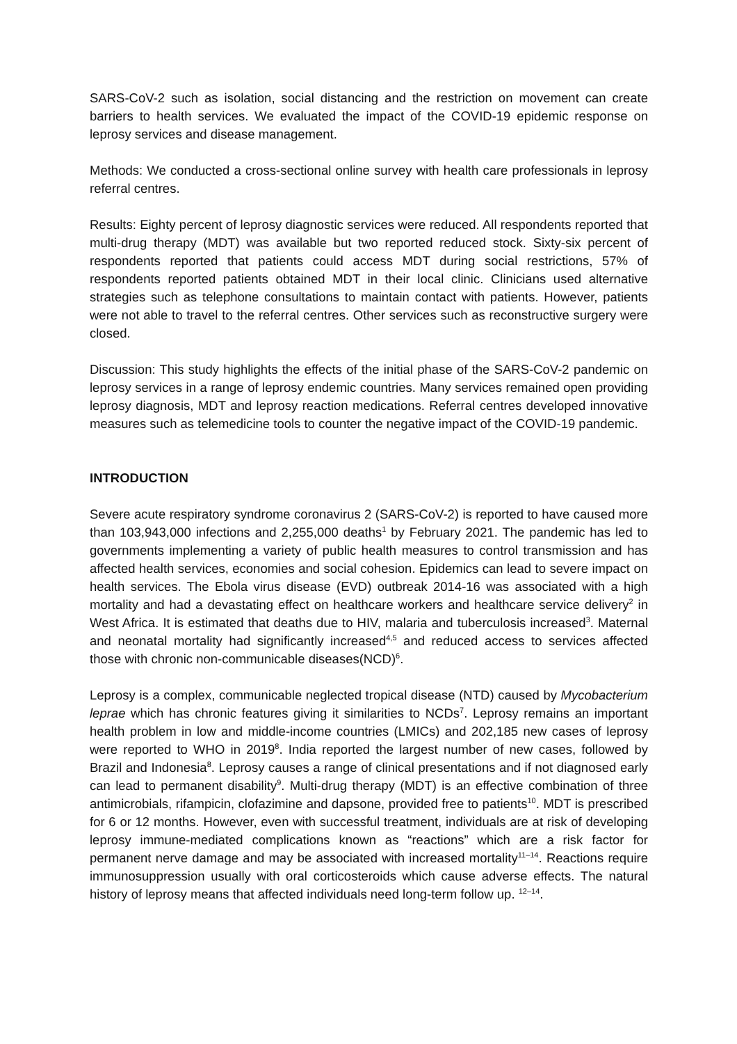SARS-CoV-2 such as isolation, social distancing and the restriction on movement can create barriers to health services. We evaluated the impact of the COVID-19 epidemic response on leprosy services and disease management.
Methods: We conducted a cross-sectional online survey with health care professionals in leprosy referral centres.
Results: Eighty percent of leprosy diagnostic services were reduced. All respondents reported that multi-drug therapy (MDT) was available but two reported reduced stock. Sixty-six percent of respondents reported that patients could access MDT during social restrictions, 57% of respondents reported patients obtained MDT in their local clinic. Clinicians used alternative strategies such as telephone consultations to maintain contact with patients. However, patients were not able to travel to the referral centres. Other services such as reconstructive surgery were closed.
Discussion: This study highlights the effects of the initial phase of the SARS-CoV-2 pandemic on leprosy services in a range of leprosy endemic countries. Many services remained open providing leprosy diagnosis, MDT and leprosy reaction medications. Referral centres developed innovative measures such as telemedicine tools to counter the negative impact of the COVID-19 pandemic.
INTRODUCTION
Severe acute respiratory syndrome coronavirus 2 (SARS-CoV-2) is reported to have caused more than 103,943,000 infections and 2,255,000 deaths<sup>1</sup> by February 2021. The pandemic has led to governments implementing a variety of public health measures to control transmission and has affected health services, economies and social cohesion. Epidemics can lead to severe impact on health services. The Ebola virus disease (EVD) outbreak 2014-16 was associated with a high mortality and had a devastating effect on healthcare workers and healthcare service delivery<sup>2</sup> in West Africa. It is estimated that deaths due to HIV, malaria and tuberculosis increased<sup>3</sup>. Maternal and neonatal mortality had significantly increased<sup>4,5</sup> and reduced access to services affected those with chronic non-communicable diseases(NCD)<sup>6</sup>.
Leprosy is a complex, communicable neglected tropical disease (NTD) caused by Mycobacterium leprae which has chronic features giving it similarities to NCDs<sup>7</sup>. Leprosy remains an important health problem in low and middle-income countries (LMICs) and 202,185 new cases of leprosy were reported to WHO in 2019<sup>8</sup>. India reported the largest number of new cases, followed by Brazil and Indonesia<sup>8</sup>. Leprosy causes a range of clinical presentations and if not diagnosed early can lead to permanent disability<sup>9</sup>. Multi-drug therapy (MDT) is an effective combination of three antimicrobials, rifampicin, clofazimine and dapsone, provided free to patients<sup>10</sup>. MDT is prescribed for 6 or 12 months. However, even with successful treatment, individuals are at risk of developing leprosy immune-mediated complications known as “reactions” which are a risk factor for permanent nerve damage and may be associated with increased mortality<sup>11–14</sup>. Reactions require immunosuppression usually with oral corticosteroids which cause adverse effects. The natural history of leprosy means that affected individuals need long-term follow up. <sup>12–14</sup>.